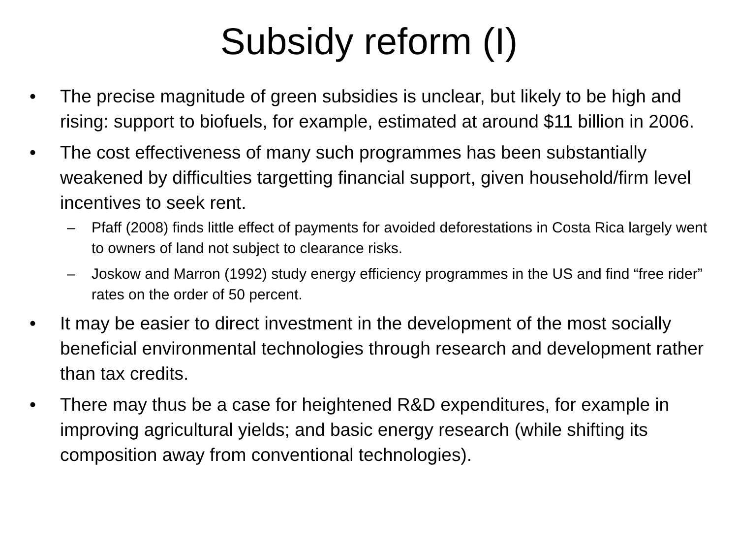Subsidy reform (I)
• The precise magnitude of green subsidies is unclear, but likely to be high and rising: support to biofuels, for example, estimated at around $11 billion in 2006.
• The cost effectiveness of many such programmes has been substantially weakened by difficulties targetting financial support, given household/firm level incentives to seek rent.
– Pfaff (2008) finds little effect of payments for avoided deforestations in Costa Rica largely went to owners of land not subject to clearance risks.
– Joskow and Marron (1992) study energy efficiency programmes in the US and find “free rider” rates on the order of 50 percent.
• It may be easier to direct investment in the development of the most socially beneficial environmental technologies through research and development rather than tax credits.
• There may thus be a case for heightened R&D expenditures, for example in improving agricultural yields; and basic energy research (while shifting its composition away from conventional technologies).